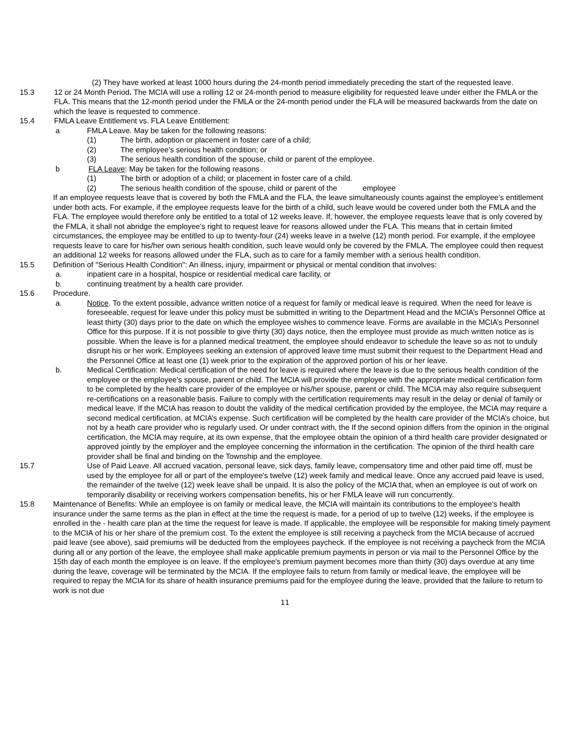(2) They have worked at least 1000 hours during the 24-month period immediately preceding the start of the requested leave.
15.3 12 or 24 Month Period. The MCIA will use a rolling 12 or 24-month period to measure eligibility for requested leave under either the FMLA or the FLA. This means that the 12-month period under the FMLA or the 24-month period under the FLA will be measured backwards from the date on which the leave is requested to commence.
15.4 FMLA Leave Entitlement vs. FLA Leave Entitlement:
a FMLA Leave. May be taken for the following reasons:
(1) The birth, adoption or placement in foster care of a child;
(2) The employee's serious health condition; or
(3) The serious health condition of the spouse, child or parent of the employee.
b FLA Leave: May be taken for the following reasons
(1) The birth or adoption of a child; or placement in foster care of a child.
(2) The serious health condition of the spouse, child or parent of the employee
If an employee requests leave that is covered by both the FMLA and the FLA, the leave simultaneously counts against the employee's entitlement under both acts. For example, if the employee requests leave for the birth of a child, such leave would be covered under both the FMLA and the FLA. The employee would therefore only be entitled to a total of 12 weeks leave. If, however, the employee requests leave that is only covered by the FMLA, it shall not abridge the employee's right to request leave for reasons allowed under the FLA. This means that in certain limited circumstances, the employee may be entitled to up to twenty-four (24) weeks leave in a twelve (12) month period. For example, if the employee requests leave to care for his/her own serious health condition, such leave would only be covered by the FMLA. The employee could then request an additional 12 weeks for reasons allowed under the FLA, such as to care for a family member with a serious health condition.
15.5 Definition of "Serious Health Condition": An illness, injury, impairment or physical or mental condition that involves:
a. inpatient care in a hospital, hospice or residential medical care facility, or
b. continuing treatment by a health care provider.
15.6 Procedure.
a. Notice. To the extent possible, advance written notice of a request for family or medical leave is required. When the need for leave is foreseeable, request for leave under this policy must be submitted in writing to the Department Head and the MCIA’s Personnel Office at least thirty (30) days prior to the date on which the employee wishes to commence leave. Forms are available in the MCIA’s Personnel Office for this purpose. If it is not possible to give thirty (30) days notice, then the employee must provide as much written notice as is possible. When the leave is for a planned medical treatment, the employee should endeavor to schedule the leave so as not to unduly disrupt his or her work. Employees seeking an extension of approved leave time must submit their request to the Department Head and the Personnel Office at least one (1) week prior to the expiration of the approved portion of his or her leave.
b. Medical Certification: Medical certification of the need for leave is required where the leave is due to the serious health condition of the employee or the employee's spouse, parent or child. The MCIA will provide the employee with the appropriate medical certification form to be completed by the health care provider of the employee or his/her spouse, parent or child. The MCIA may also require subsequent re-certifications on a reasonable basis. Failure to comply with the certification requirements may result in the delay or denial of family or medical leave. If the MCIA has reason to doubt the validity of the medical certification provided by the employee, the MCIA may require a second medical certification, at MCIA’s expense. Such certification will be completed by the health care provider of the MCIA’s choice, but not by a heath care provider who is regularly used. Or under contract with, the If the second opinion differs from the opinion in the original certification, the MCIA may require, at its own expense, that the employee obtain the opinion of a third health care provider designated or approved jointly by the employer and the employee concerning the information in the certification. The opinion of the third health care provider shall be final and binding on the Township and the employee.
15.7 Use of Paid Leave. All accrued vacation, personal leave, sick days, family leave, compensatory time and other paid time off, must be used by the employee for all or part of the employee's twelve (12) week family and medical leave. Once any accrued paid leave is used, the remainder of the twelve (12) week leave shall be unpaid. It is also the policy of the MCIA that, when an employee is out of work on temporarily disability or receiving workers compensation benefits, his or her FMLA leave will run concurrently.
15.8 Maintenance of Benefits: While an employee is on family or medical leave, the MCIA will maintain its contributions to the employee's health insurance under the same terms as the plan in effect at the time the request is made, for a period of up to twelve (12) weeks, if the employee is enrolled in the - health care plan at the time the request for leave is made. If applicable, the employee will be responsible for making timely payment to the MCIA of his or her share of the premium cost. To the extent the employee is still receiving a paycheck from the MCIA because of accrued paid leave (see above), said premiums will be deducted from the employees paycheck. If the employee is not receiving a paycheck from the MCIA during all or any portion of the leave, the employee shall make applicable premium payments in person or via mail to the Personnel Office by the 15th day of each month the employee is on leave. If the employee's premium payment becomes more than thirty (30) days overdue at any time during the leave, coverage will be terminated by the MCIA. If the employee fails to return from family or medical leave, the employee will be required to repay the MCIA for its share of health insurance premiums paid for the employee during the leave, provided that the failure to return to work is not due
11